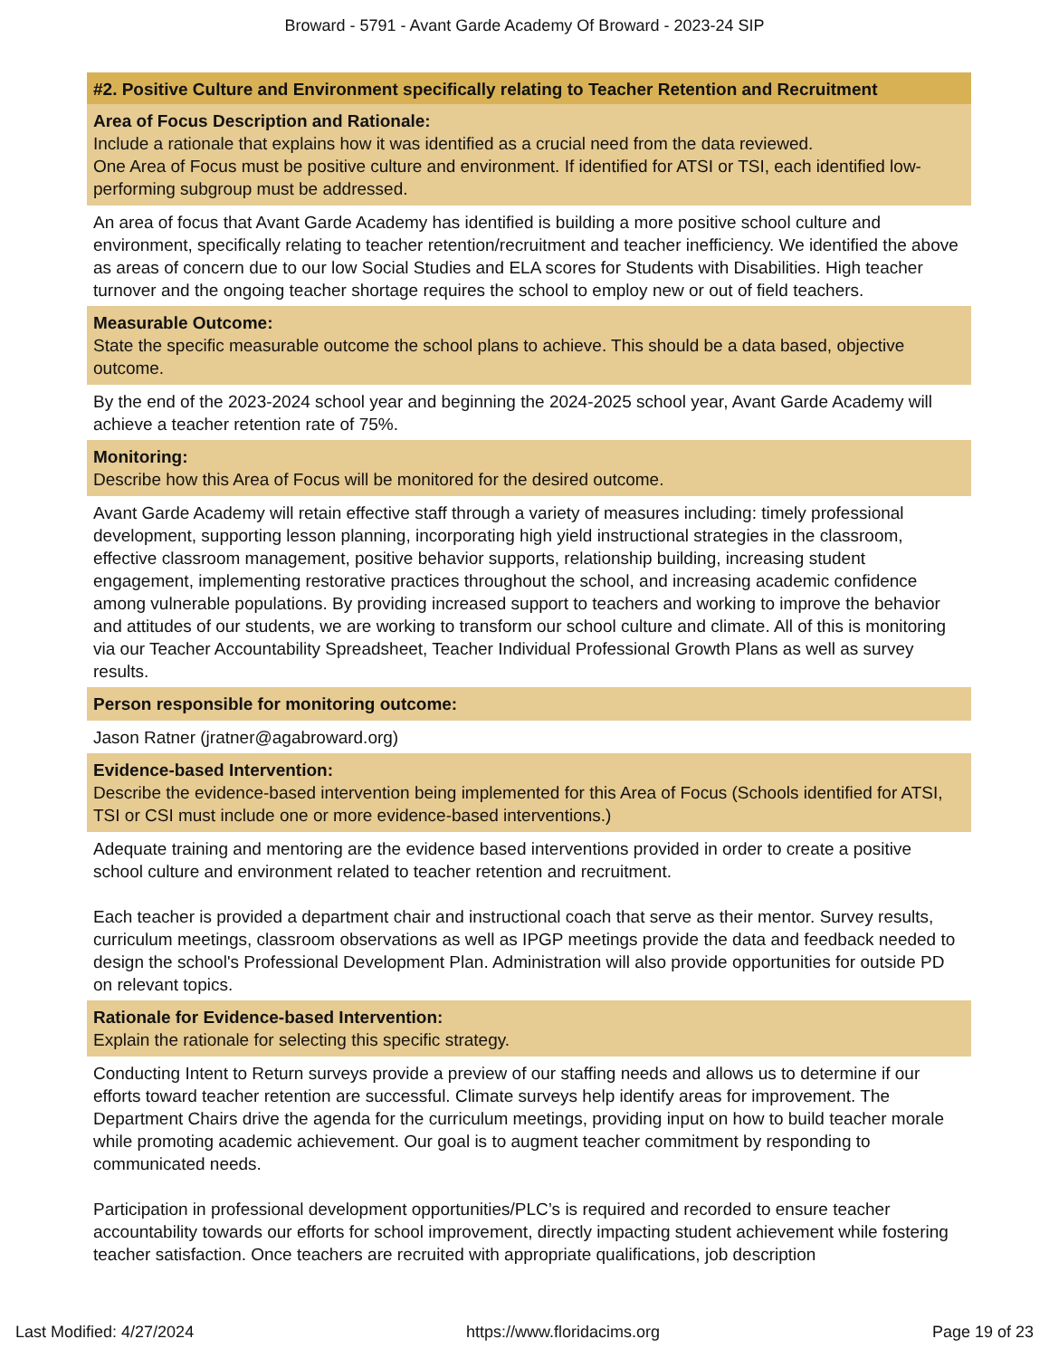Broward - 5791 - Avant Garde Academy Of Broward - 2023-24 SIP
#2. Positive Culture and Environment specifically relating to Teacher Retention and Recruitment
Area of Focus Description and Rationale:
Include a rationale that explains how it was identified as a crucial need from the data reviewed.
One Area of Focus must be positive culture and environment. If identified for ATSI or TSI, each identified low-performing subgroup must be addressed.
An area of focus that Avant Garde Academy has identified is building a more positive school culture and environment, specifically relating to teacher retention/recruitment and teacher inefficiency. We identified the above as areas of concern due to our low Social Studies and ELA scores for Students with Disabilities. High teacher turnover and the ongoing teacher shortage requires the school to employ new or out of field teachers.
Measurable Outcome:
State the specific measurable outcome the school plans to achieve. This should be a data based, objective outcome.
By the end of the 2023-2024 school year and beginning the 2024-2025 school year, Avant Garde Academy will achieve a teacher retention rate of 75%.
Monitoring:
Describe how this Area of Focus will be monitored for the desired outcome.
Avant Garde Academy will retain effective staff through a variety of measures including: timely professional development, supporting lesson planning, incorporating high yield instructional strategies in the classroom, effective classroom management, positive behavior supports, relationship building, increasing student engagement, implementing restorative practices throughout the school, and increasing academic confidence among vulnerable populations. By providing increased support to teachers and working to improve the behavior and attitudes of our students, we are working to transform our school culture and climate. All of this is monitoring via our Teacher Accountability Spreadsheet, Teacher Individual Professional Growth Plans as well as survey results.
Person responsible for monitoring outcome:
Jason Ratner (jratner@agabroward.org)
Evidence-based Intervention:
Describe the evidence-based intervention being implemented for this Area of Focus (Schools identified for ATSI, TSI or CSI must include one or more evidence-based interventions.)
Adequate training and mentoring are the evidence based interventions provided in order to create a positive school culture and environment related to teacher retention and recruitment.
Each teacher is provided a department chair and instructional coach that serve as their mentor. Survey results, curriculum meetings, classroom observations as well as IPGP meetings provide the data and feedback needed to design the school's Professional Development Plan. Administration will also provide opportunities for outside PD on relevant topics.
Rationale for Evidence-based Intervention:
Explain the rationale for selecting this specific strategy.
Conducting Intent to Return surveys provide a preview of our staffing needs and allows us to determine if our efforts toward teacher retention are successful. Climate surveys help identify areas for improvement. The Department Chairs drive the agenda for the curriculum meetings, providing input on how to build teacher morale while promoting academic achievement. Our goal is to augment teacher commitment by responding to communicated needs.
Participation in professional development opportunities/PLC’s is required and recorded to ensure teacher accountability towards our efforts for school improvement, directly impacting student achievement while fostering teacher satisfaction. Once teachers are recruited with appropriate qualifications, job description
Last Modified: 4/27/2024 https://www.floridacims.org Page 19 of 23